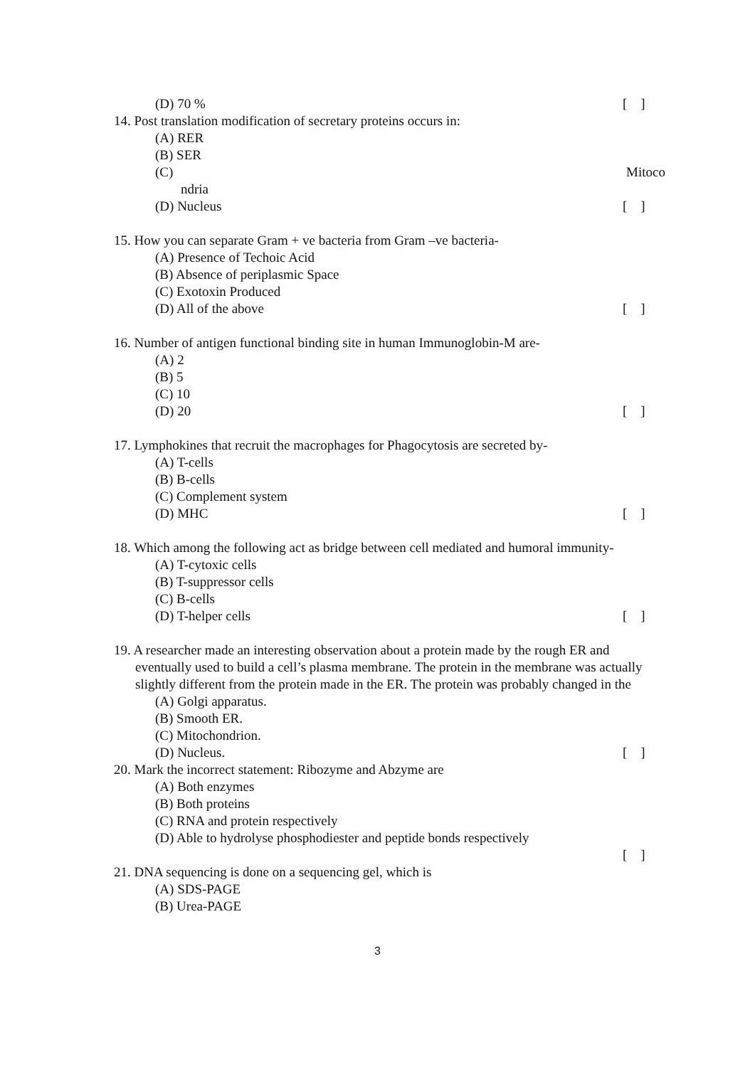(D) 70 % [ ]
14. Post translation modification of secretary proteins occurs in:
(A) RER
(B) SER
(C) Mitoco
ndria
(D) Nucleus [ ]
15. How you can separate Gram + ve bacteria from Gram –ve bacteria-
(A) Presence of Techoic Acid
(B) Absence of periplasmic Space
(C) Exotoxin Produced
(D) All of the above [ ]
16. Number of antigen functional binding site in human Immunoglobin-M are-
(A) 2
(B) 5
(C) 10
(D) 20 [ ]
17. Lymphokines that recruit the macrophages for Phagocytosis are secreted by-
(A) T-cells
(B) B-cells
(C) Complement system
(D) MHC [ ]
18. Which among the following act as bridge between cell mediated and humoral immunity-
(A) T-cytoxic cells
(B) T-suppressor cells
(C) B-cells
(D) T-helper cells [ ]
19. A researcher made an interesting observation about a protein made by the rough ER and eventually used to build a cell’s plasma membrane. The protein in the membrane was actually slightly different from the protein made in the ER. The protein was probably changed in the
(A) Golgi apparatus.
(B) Smooth ER.
(C) Mitochondrion.
(D) Nucleus. [ ]
20. Mark the incorrect statement: Ribozyme and Abzyme are
(A) Both enzymes
(B) Both proteins
(C) RNA and protein respectively
(D) Able to hydrolyse phosphodiester and peptide bonds respectively
[ ]
21. DNA sequencing is done on a sequencing gel, which is
(A) SDS-PAGE
(B) Urea-PAGE
3